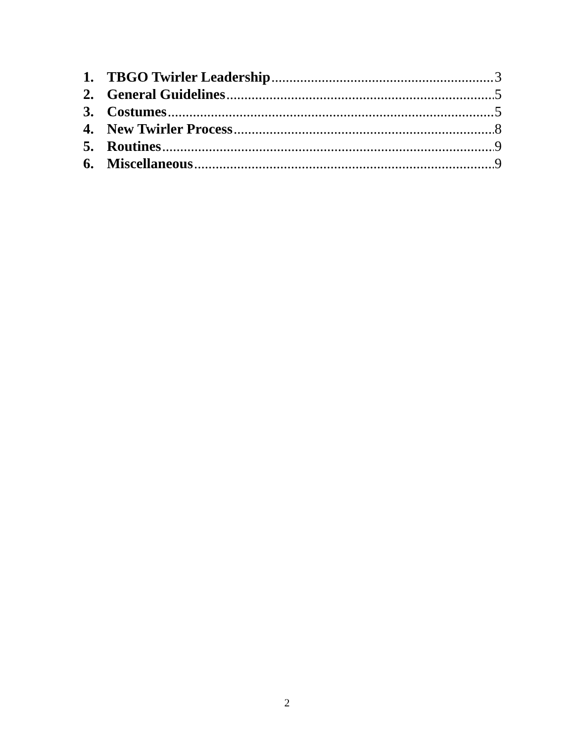1. TBGO Twirler Leadership 3
2. General Guidelines 5
3. Costumes 5
4. New Twirler Process 8
5. Routines 9
6. Miscellaneous 9
2